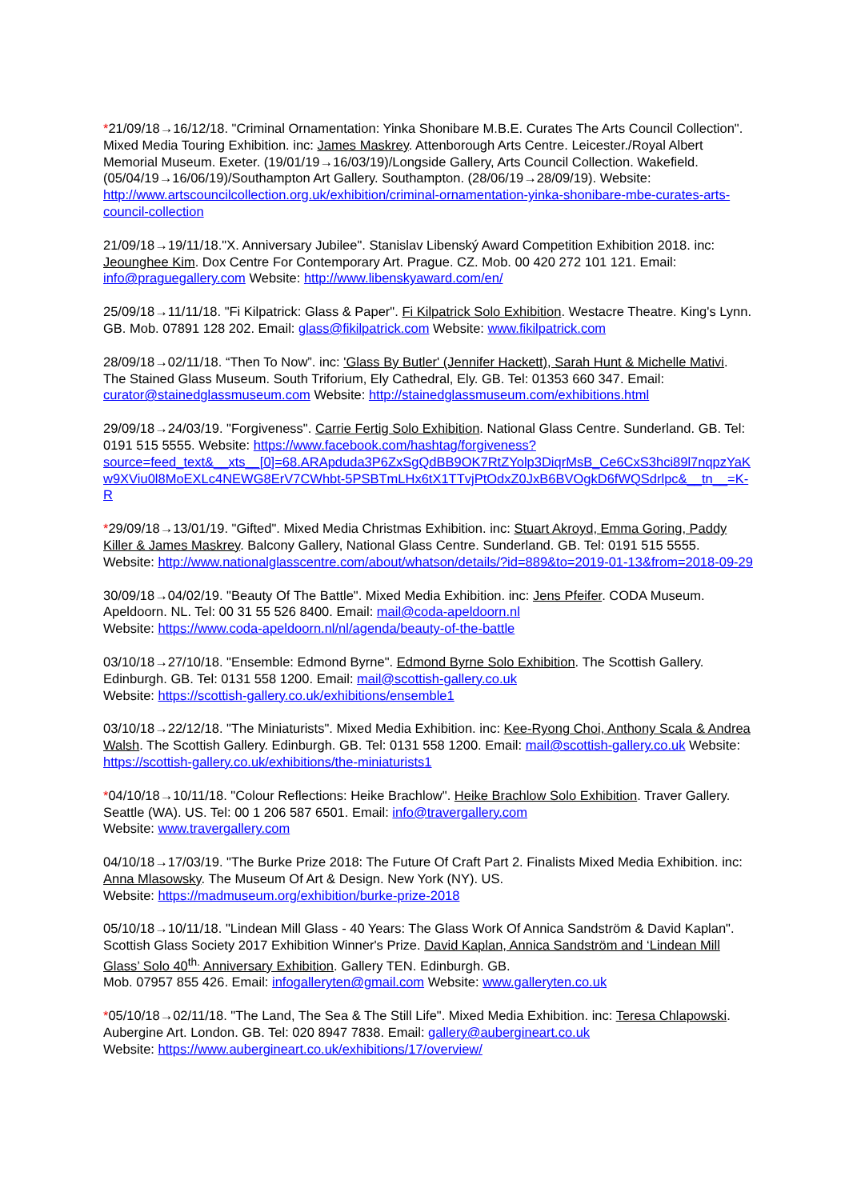*21/09/18→16/12/18. "Criminal Ornamentation: Yinka Shonibare M.B.E. Curates The Arts Council Collection". Mixed Media Touring Exhibition. inc: James Maskrey. Attenborough Arts Centre. Leicester./Royal Albert Memorial Museum. Exeter. (19/01/19→16/03/19)/Longside Gallery, Arts Council Collection. Wakefield. (05/04/19→16/06/19)/Southampton Art Gallery. Southampton. (28/06/19→28/09/19). Website: http://www.artscouncilcollection.org.uk/exhibition/criminal-ornamentation-yinka-shonibare-mbe-curates-arts-council-collection
21/09/18→19/11/18."X. Anniversary Jubilee". Stanislav Libenský Award Competition Exhibition 2018. inc: Jeounghee Kim. Dox Centre For Contemporary Art. Prague. CZ. Mob. 00 420 272 101 121. Email: info@praguegallery.com Website: http://www.libenskyaward.com/en/
25/09/18→11/11/18. "Fi Kilpatrick: Glass & Paper". Fi Kilpatrick Solo Exhibition. Westacre Theatre. King's Lynn. GB. Mob. 07891 128 202. Email: glass@fikilpatrick.com Website: www.fikilpatrick.com
28/09/18→02/11/18. “Then To Now”. inc: 'Glass By Butler' (Jennifer Hackett), Sarah Hunt & Michelle Mativi. The Stained Glass Museum. South Triforium, Ely Cathedral, Ely. GB. Tel: 01353 660 347. Email: curator@stainedglassmuseum.com Website: http://stainedglassmuseum.com/exhibitions.html
29/09/18→24/03/19. "Forgiveness". Carrie Fertig Solo Exhibition. National Glass Centre. Sunderland. GB. Tel: 0191 515 5555. Website: https://www.facebook.com/hashtag/forgiveness?source=feed_text&__xts__[0]=68.ARApduda3P6ZxSgQdBB9OK7RtZYolp3DiqrMsB_Ce6CxS3hci89l7nqpzYaKw9XViu0l8MoEXLc4NEWG8ErV7CWhbt-5PSBTmLHx6tX1TTvjPtOdxZ0JxB6BVOgkD6fWQSdrlpc&__tn__=K-R
*29/09/18→13/01/19. "Gifted". Mixed Media Christmas Exhibition. inc: Stuart Akroyd, Emma Goring, Paddy Killer & James Maskrey. Balcony Gallery, National Glass Centre. Sunderland. GB. Tel: 0191 515 5555. Website: http://www.nationalglasscentre.com/about/whatson/details/?id=889&to=2019-01-13&from=2018-09-29
30/09/18→04/02/19. "Beauty Of The Battle". Mixed Media Exhibition. inc: Jens Pfeifer. CODA Museum. Apeldoorn. NL. Tel: 00 31 55 526 8400. Email: mail@coda-apeldoorn.nl
Website: https://www.coda-apeldoorn.nl/nl/agenda/beauty-of-the-battle
03/10/18→27/10/18. "Ensemble: Edmond Byrne". Edmond Byrne Solo Exhibition. The Scottish Gallery. Edinburgh. GB. Tel: 0131 558 1200. Email: mail@scottish-gallery.co.uk
Website: https://scottish-gallery.co.uk/exhibitions/ensemble1
03/10/18→22/12/18. "The Miniaturists". Mixed Media Exhibition. inc: Kee-Ryong Choi, Anthony Scala & Andrea Walsh. The Scottish Gallery. Edinburgh. GB. Tel: 0131 558 1200. Email: mail@scottish-gallery.co.uk Website: https://scottish-gallery.co.uk/exhibitions/the-miniaturists1
*04/10/18→10/11/18. "Colour Reflections: Heike Brachlow". Heike Brachlow Solo Exhibition. Traver Gallery. Seattle (WA). US. Tel: 00 1 206 587 6501. Email: info@travergallery.com
Website: www.travergallery.com
04/10/18→17/03/19. "The Burke Prize 2018: The Future Of Craft Part 2. Finalists Mixed Media Exhibition. inc: Anna Mlasowsky. The Museum Of Art & Design. New York (NY). US.
Website: https://madmuseum.org/exhibition/burke-prize-2018
05/10/18→10/11/18. "Lindean Mill Glass - 40 Years: The Glass Work Of Annica Sandström & David Kaplan". Scottish Glass Society 2017 Exhibition Winner's Prize. David Kaplan, Annica Sandström and ‘Lindean Mill Glass’ Solo 40<sup>th.</sup> Anniversary Exhibition. Gallery TEN. Edinburgh. GB.
Mob. 07957 855 426. Email: infogalleryten@gmail.com Website: www.galleryten.co.uk
*05/10/18→02/11/18. "The Land, The Sea & The Still Life". Mixed Media Exhibition. inc: Teresa Chlapowski. Aubergine Art. London. GB. Tel: 020 8947 7838. Email: gallery@auberginеart.co.uk
Website: https://www.auberginеart.co.uk/exhibitions/17/overview/